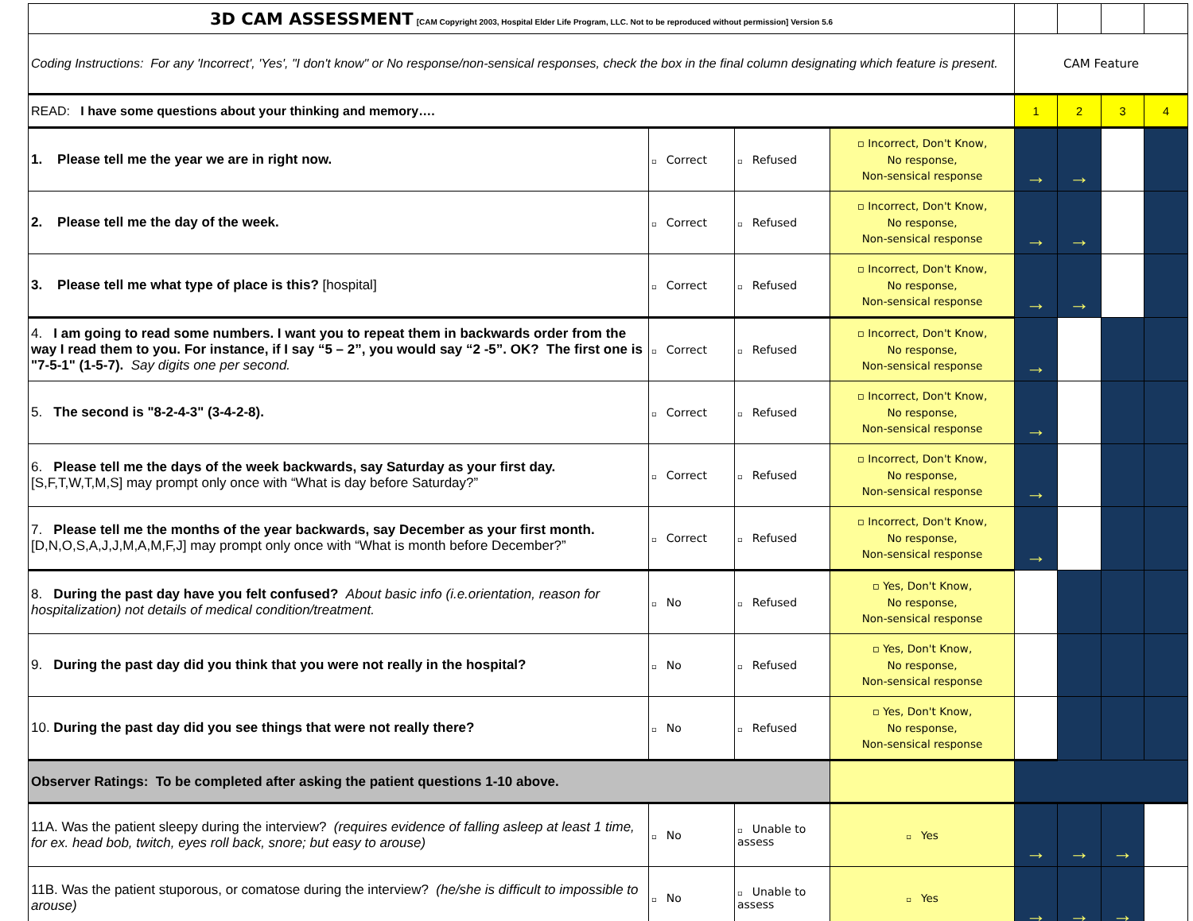| 3D CAM ASSESSMENT [CAM Copyright 2003, Hospital Elder Life Program, LLC. Not to be reproduced without permission] Version 5.6 | | | | | | | |
| Coding Instructions: For any 'Incorrect', 'Yes', "I don't know" or No response/non-sensical responses, check the box in the final column designating which feature is present. | | | | CAM Feature | | | |
| READ: I have some questions about your thinking and memory…. | | | | 1 | 2 | 3 | 4 |
| 1. Please tell me the year we are in right now. | ▫ Correct | ▫ Refused | ▫ Incorrect, Don't Know, No response, Non-sensical response | → | → | | |
| 2. Please tell me the day of the week. | ▫ Correct | ▫ Refused | ▫ Incorrect, Don't Know, No response, Non-sensical response | → | → | | |
| 3. Please tell me what type of place is this? [hospital] | ▫ Correct | ▫ Refused | ▫ Incorrect, Don't Know, No response, Non-sensical response | → | → | | |
| 4. I am going to read some numbers. I want you to repeat them in backwards order from the way I read them to you. For instance, if I say “5 – 2”, you would say “2 -5”. OK? The first one is "7-5-1" (1-5-7). Say digits one per second. | ▫ Correct | ▫ Refused | ▫ Incorrect, Don't Know, No response, Non-sensical response | → | | | |
| 5. The second is "8-2-4-3" (3-4-2-8). | ▫ Correct | ▫ Refused | ▫ Incorrect, Don't Know, No response, Non-sensical response | → | | | |
| 6. Please tell me the days of the week backwards, say Saturday as your first day. [S,F,T,W,T,M,S] may prompt only once with “What is day before Saturday?” | ▫ Correct | ▫ Refused | ▫ Incorrect, Don't Know, No response, Non-sensical response | → | | | |
| 7. Please tell me the months of the year backwards, say December as your first month. [D,N,O,S,A,J,J,M,A,M,F,J] may prompt only once with “What is month before December?” | ▫ Correct | ▫ Refused | ▫ Incorrect, Don't Know, No response, Non-sensical response | → | | | |
| 8. During the past day have you felt confused? About basic info (i.e.orientation, reason for hospitalization) not details of medical condition/treatment. | ▫ No | ▫ Refused | ▫ Yes, Don't Know, No response, Non-sensical response | | | | |
| 9. During the past day did you think that you were not really in the hospital? | ▫ No | ▫ Refused | ▫ Yes, Don't Know, No response, Non-sensical response | | | | |
| 10. During the past day did you see things that were not really there? | ▫ No | ▫ Refused | ▫ Yes, Don't Know, No response, Non-sensical response | | | | |
| Observer Ratings: To be completed after asking the patient questions 1-10 above. | | | | | | | |
| 11A. Was the patient sleepy during the interview? (requires evidence of falling asleep at least 1 time, for ex. head bob, twitch, eyes roll back, snore; but easy to arouse) | ▫ No | ▫ Unable to assess | ▫ Yes | → | → | → | |
| 11B. Was the patient stuporous, or comatose during the interview? (he/she is difficult to impossible to arouse) | ▫ No | ▫ Unable to assess | ▫ Yes | → | → | → | |